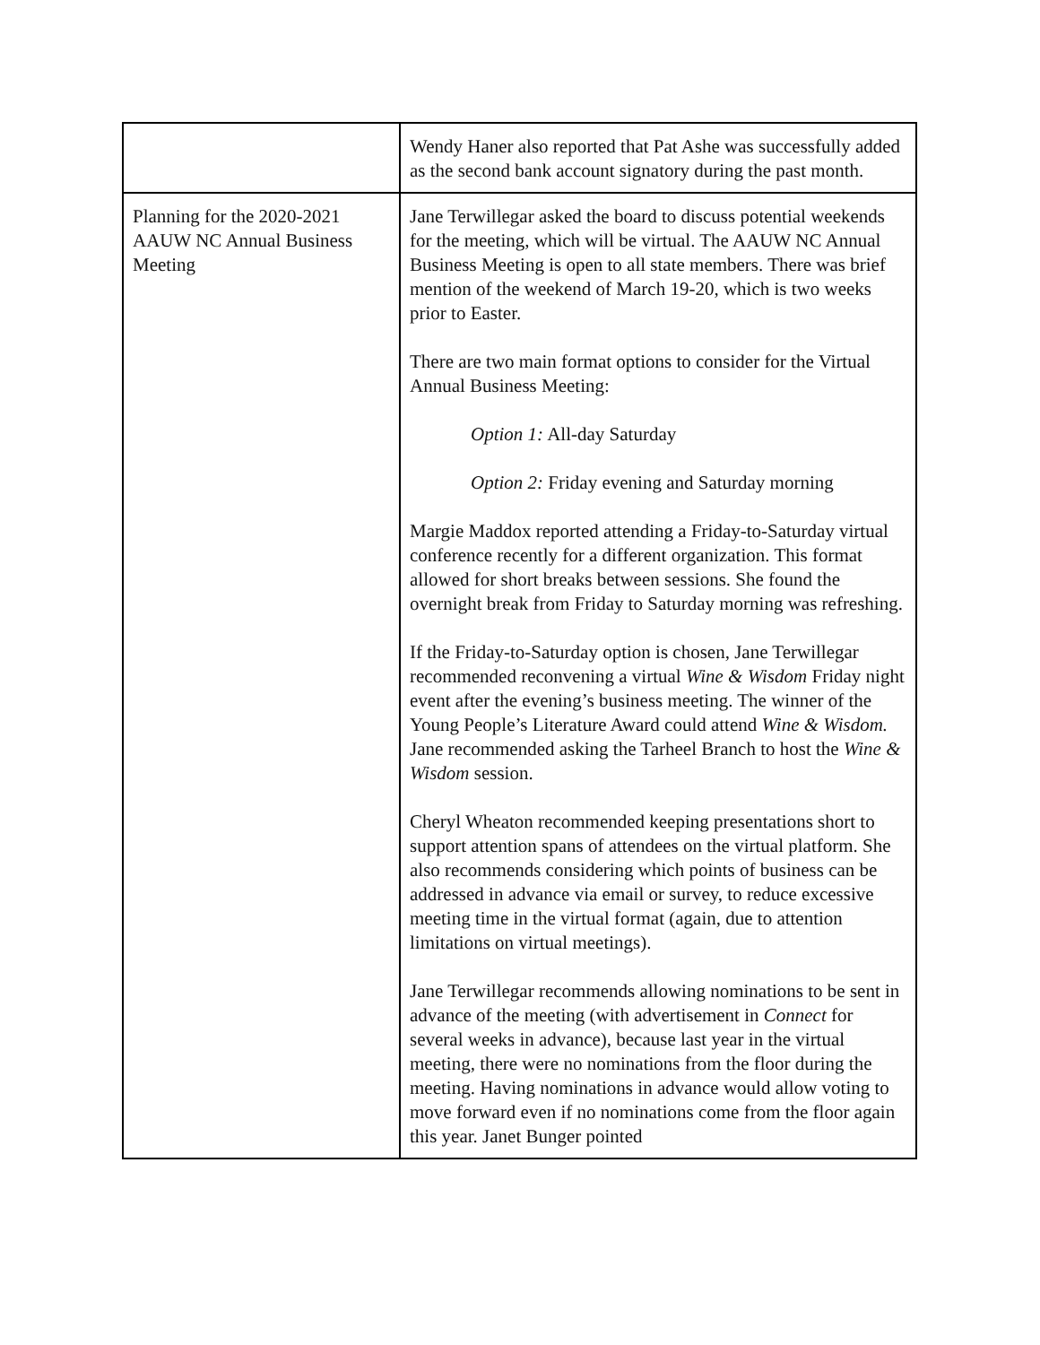| | Wendy Haner also reported that Pat Ashe was successfully added as the second bank account signatory during the past month. |
| Planning for the 2020-2021 AAUW NC Annual Business Meeting | Jane Terwillegar asked the board to discuss potential weekends for the meeting, which will be virtual. The AAUW NC Annual Business Meeting is open to all state members. There was brief mention of the weekend of March 19-20, which is two weeks prior to Easter. There are two main format options to consider for the Virtual Annual Business Meeting: Option 1: All-day Saturday Option 2: Friday evening and Saturday morning Margie Maddox reported attending a Friday-to-Saturday virtual conference recently for a different organization. This format allowed for short breaks between sessions. She found the overnight break from Friday to Saturday morning was refreshing. If the Friday-to-Saturday option is chosen, Jane Terwillegar recommended reconvening a virtual Wine & Wisdom Friday night event after the evening’s business meeting. The winner of the Young People’s Literature Award could attend Wine & Wisdom. Jane recommended asking the Tarheel Branch to host the Wine & Wisdom session. Cheryl Wheaton recommended keeping presentations short to support attention spans of attendees on the virtual platform. She also recommends considering which points of business can be addressed in advance via email or survey, to reduce excessive meeting time in the virtual format (again, due to attention limitations on virtual meetings). Jane Terwillegar recommends allowing nominations to be sent in advance of the meeting (with advertisement in Connect for several weeks in advance), because last year in the virtual meeting, there were no nominations from the floor during the meeting. Having nominations in advance would allow voting to move forward even if no nominations come from the floor again this year. Janet Bunger pointed |